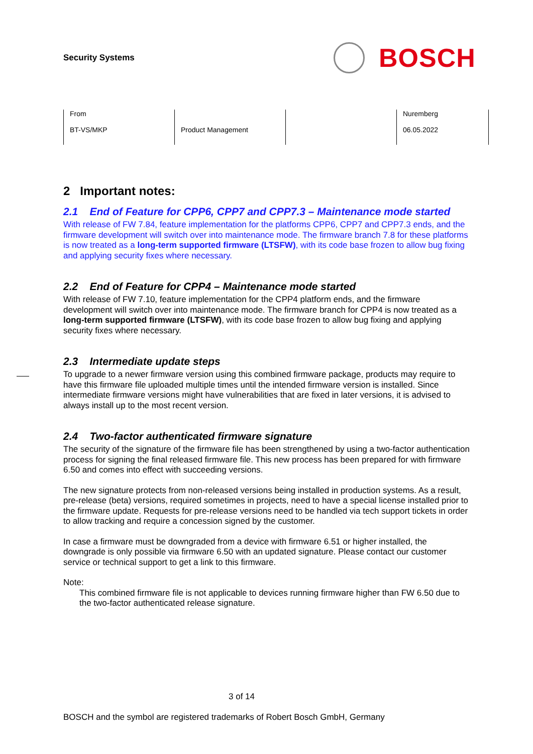Security Systems
BOSCH
| From BT-VS/MKP | Product Management | | Nuremberg 06.05.2022 |
2 Important notes:
2.1 End of Feature for CPP6, CPP7 and CPP7.3 – Maintenance mode started
With release of FW 7.84, feature implementation for the platforms CPP6, CPP7 and CPP7.3 ends, and the firmware development will switch over into maintenance mode. The firmware branch 7.8 for these platforms is now treated as a long-term supported firmware (LTSFW), with its code base frozen to allow bug fixing and applying security fixes where necessary.
2.2 End of Feature for CPP4 – Maintenance mode started
With release of FW 7.10, feature implementation for the CPP4 platform ends, and the firmware development will switch over into maintenance mode. The firmware branch for CPP4 is now treated as a long-term supported firmware (LTSFW), with its code base frozen to allow bug fixing and applying security fixes where necessary.
2.3 Intermediate update steps
To upgrade to a newer firmware version using this combined firmware package, products may require to have this firmware file uploaded multiple times until the intended firmware version is installed. Since intermediate firmware versions might have vulnerabilities that are fixed in later versions, it is advised to always install up to the most recent version.
2.4 Two-factor authenticated firmware signature
The security of the signature of the firmware file has been strengthened by using a two-factor authentication process for signing the final released firmware file. This new process has been prepared for with firmware 6.50 and comes into effect with succeeding versions.
The new signature protects from non-released versions being installed in production systems. As a result, pre-release (beta) versions, required sometimes in projects, need to have a special license installed prior to the firmware update. Requests for pre-release versions need to be handled via tech support tickets in order to allow tracking and require a concession signed by the customer.
In case a firmware must be downgraded from a device with firmware 6.51 or higher installed, the downgrade is only possible via firmware 6.50 with an updated signature. Please contact our customer service or technical support to get a link to this firmware.
Note:
This combined firmware file is not applicable to devices running firmware higher than FW 6.50 due to the two-factor authenticated release signature.
3 of 14
BOSCH and the symbol are registered trademarks of Robert Bosch GmbH, Germany